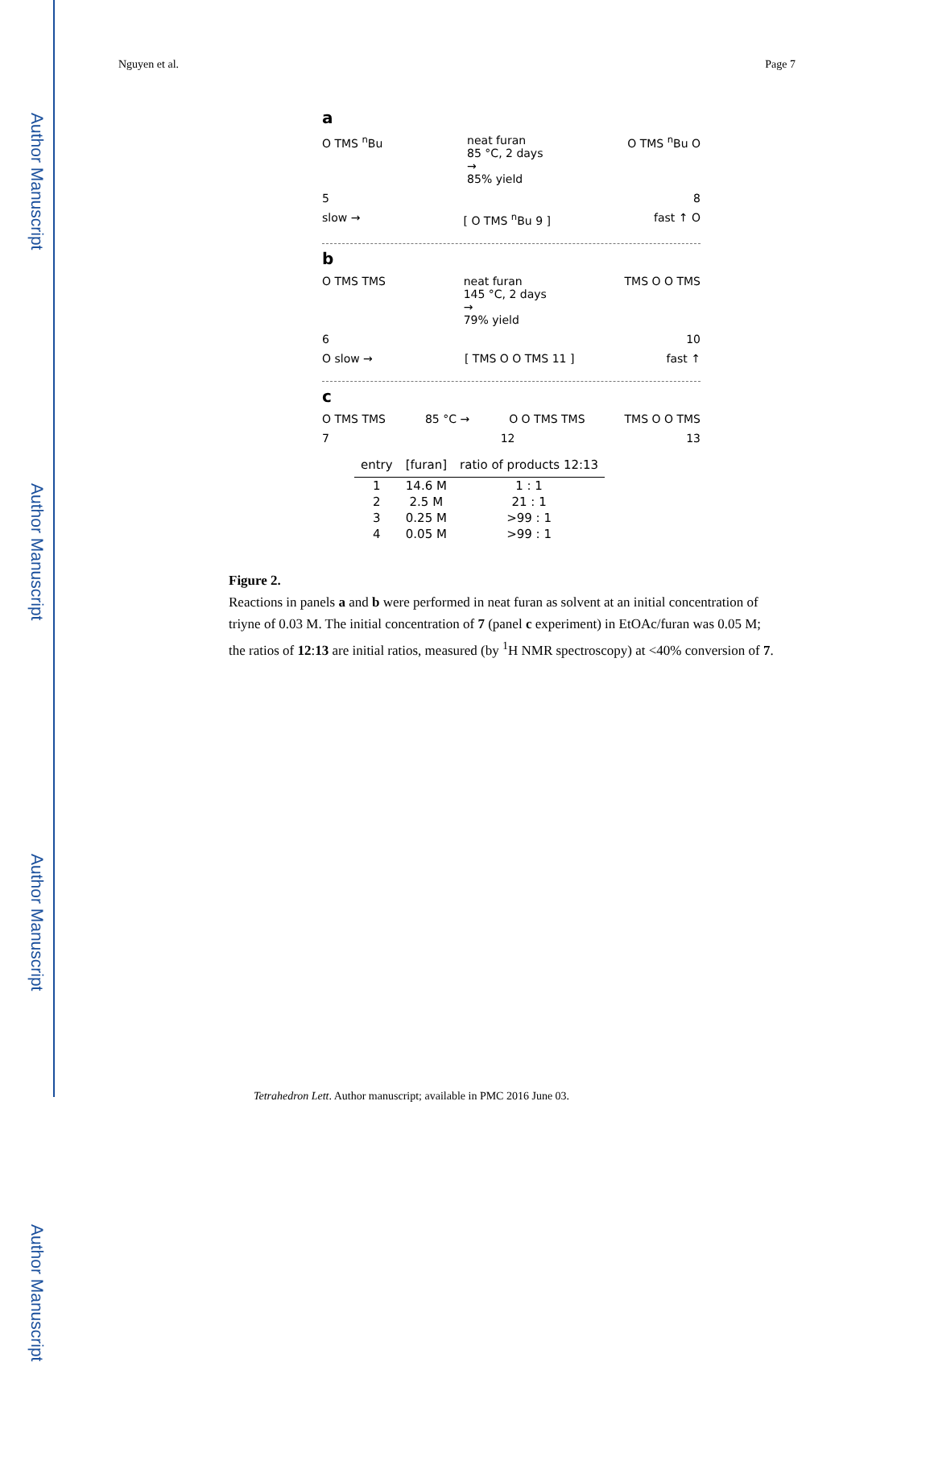Author Manuscript
Author Manuscript
Author Manuscript
Author Manuscript
Nguyen et al. Page 7
a
O TMS <sup>n</sup>Bu neat furan
85 °C, 2 days
→
85% yield O TMS <sup>n</sup>Bu O
5 8
slow → [ O TMS <sup>n</sup>Bu 9 ] fast ↑ O
b
O TMS TMS neat furan
145 °C, 2 days
→
79% yield TMS O O TMS
6 10
O slow → [ TMS O O TMS 11 ] fast ↑
c
O TMS TMS 85 °C → O O TMS TMS TMS O O TMS
7 12 13
| entry | [furan] | ratio of products 12:13 |
| --- | --- | --- |
| 1 | 14.6 M | 1 : 1 |
| 2 | 2.5 M | 21 : 1 |
| 3 | 0.25 M | >99 : 1 |
| 4 | 0.05 M | >99 : 1 |
Figure 2.
Reactions in panels a and b were performed in neat furan as solvent at an initial concentration of triyne of 0.03 M. The initial concentration of 7 (panel c experiment) in EtOAc/furan was 0.05 M; the ratios of 12:13 are initial ratios, measured (by <sup>1</sup>H NMR spectroscopy) at <40% conversion of 7.
Tetrahedron Lett. Author manuscript; available in PMC 2016 June 03.